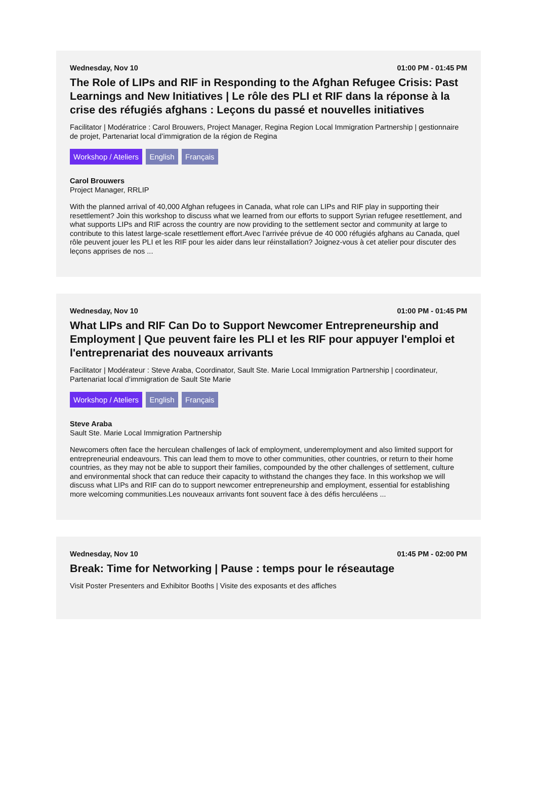Wednesday, Nov 10 01:00 PM - 01:45 PM
The Role of LIPs and RIF in Responding to the Afghan Refugee Crisis: Past Learnings and New Initiatives | Le rôle des PLI et RIF dans la réponse à la crise des réfugiés afghans : Leçons du passé et nouvelles initiatives
Facilitator | Modératrice : Carol Brouwers, Project Manager, Regina Region Local Immigration Partnership | gestionnaire de projet, Partenariat local d’immigration de la région de Regina
Workshop / Ateliers English Français
Carol Brouwers
Project Manager, RRLIP
With the planned arrival of 40,000 Afghan refugees in Canada, what role can LIPs and RIF play in supporting their resettlement? Join this workshop to discuss what we learned from our efforts to support Syrian refugee resettlement, and what supports LIPs and RIF across the country are now providing to the settlement sector and community at large to contribute to this latest large-scale resettlement effort.Avec l’arrivée prévue de 40 000 réfugiés afghans au Canada, quel rôle peuvent jouer les PLI et les RIF pour les aider dans leur réinstallation? Joignez-vous à cet atelier pour discuter des leçons apprises de nos ...
Wednesday, Nov 10 01:00 PM - 01:45 PM
What LIPs and RIF Can Do to Support Newcomer Entrepreneurship and Employment | Que peuvent faire les PLI et les RIF pour appuyer l'emploi et l'entreprenariat des nouveaux arrivants
Facilitator | Modérateur : Steve Araba, Coordinator, Sault Ste. Marie Local Immigration Partnership | coordinateur, Partenariat local d’immigration de Sault Ste Marie
Workshop / Ateliers English Français
Steve Araba
Sault Ste. Marie Local Immigration Partnership
Newcomers often face the herculean challenges of lack of employment, underemployment and also limited support for entrepreneurial endeavours. This can lead them to move to other communities, other countries, or return to their home countries, as they may not be able to support their families, compounded by the other challenges of settlement, culture and environmental shock that can reduce their capacity to withstand the changes they face. In this workshop we will discuss what LIPs and RIF can do to support newcomer entrepreneurship and employment, essential for establishing more welcoming communities.Les nouveaux arrivants font souvent face à des défis herculéens ...
Wednesday, Nov 10 01:45 PM - 02:00 PM
Break: Time for Networking | Pause : temps pour le réseautage
Visit Poster Presenters and Exhibitor Booths | Visite des exposants et des affiches